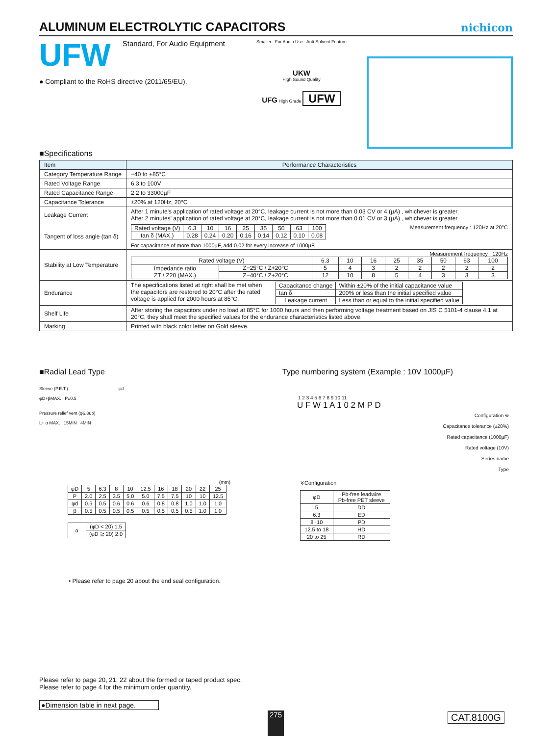ALUMINUM ELECTROLYTIC CAPACITORS
nichicon
UFW Standard, For Audio Equipment
● Compliant to the RoHS directive (2011/65/EU).
Smaller For Audio Use Anti-Solvent Feature
UKW
High Sound Quality
UFG High Grade UFW
■Specifications
| Item | Performance Characteristics |
| Category Temperature Range | −40 to +85°C |
| Rated Voltage Range | 6.3 to 100V |
| Rated Capacitance Range | 2.2 to 33000µF |
| Capacitance Tolerance | ±20% at 120Hz, 20°C |
| Leakage Current | After 1 minute's application of rated voltage at 20°C, leakage current is not more than 0.03 CV or 4 (µA) , whichever is greater. After 2 minutes' application of rated voltage at 20°C, leakage current is not more than 0.01 CV or 3 (µA) , whichever is greater. |
| Tangent of loss angle (tan δ) | / Rated voltage (V) / 6.3 / 10 / 16 / 25 / 35 / 50 / 63 / 100 / / tan δ (MAX.) / 0.28 / 0.24 / 0.20 / 0.16 / 0.14 / 0.12 / 0.10 / 0.08 / Measurement frequency : 120Hz at 20°C For capacitance of more than 1000µF, add 0.02 for every increase of 1000µF. |
| Stability at Low Temperature | Measurement frequency : 120Hz / Rated voltage (V) / / 6.3 / 10 / 16 / 25 / 35 / 50 / 63 / 100 / / Impedance ratio ZT / Z20 (MAX.) / Z−25°C / Z+20°C / 5 / 4 / 3 / 2 / 2 / 2 / 2 / 2 / / / Z−40°C / Z+20°C / 12 / 10 / 8 / 5 / 4 / 3 / 3 / 3 / |
| Endurance | The specifications listed at right shall be met when the capacitors are restored to 20°C after the rated voltage is applied for 2000 hours at 85°C. / Capacitance change / Within ±20% of the initial capacitance value / / tan δ / 200% or less than the initial specified value / / Leakage current / Less than or equal to the initial specified value / |
| Shelf Life | After storing the capacitors under no load at 85°C for 1000 hours and then performing voltage treatment based on JIS C 5101-4 clause 4.1 at 20°C, they shall meet the specified values for the endurance characteristics listed above. |
| Marking | Printed with black color letter on Gold sleeve. |
■Radial Lead Type
Sleeve (P.E.T.) φd
φD+βMAX. P±0.5
Pressure relief vent (φ6.3up)
L+ α MAX. 15MIN 4MIN
(mm)
| φD | 5 | 6.3 | 8 | 10 | 12.5 | 16 | 18 | 20 | 22 | 25 |
| P | 2.0 | 2.5 | 3.5 | 5.0 | 5.0 | 7.5 | 7.5 | 10 | 10 | 12.5 |
| φd | 0.5 | 0.5 | 0.6 | 0.6 | 0.6 | 0.8 | 0.8 | 1.0 | 1.0 | 1.0 |
| β | 0.5 | 0.5 | 0.5 | 0.5 | 0.5 | 0.5 | 0.5 | 0.5 | 1.0 | 1.0 |
| α | (φD < 20) 1.5 |
| | (φD ≧ 20) 2.0 |
• Please refer to page 20 about the end seal configuration.
Type numbering system (Example : 10V 1000µF)
1 2 3 4 5 6 7 8 9 10 11
U F W 1 A 1 0 2 M P D
Configuration ※
Capacitance tolerance (±20%)
Rated capacitance (1000µF)
Rated voltage (10V)
Series name
Type
※Configuration
| φD | Pb-free leadwire Pb-free PET sleeve |
| 5 | DD |
| 6.3 | ED |
| 8 ·10 | PD |
| 12.5 to 18 | HD |
| 20 to 25 | RD |
Please refer to page 20, 21, 22 about the formed or taped product spec.
Please refer to page 4 for the minimum order quantity.
●Dimension table in next page.
275 CAT.8100G